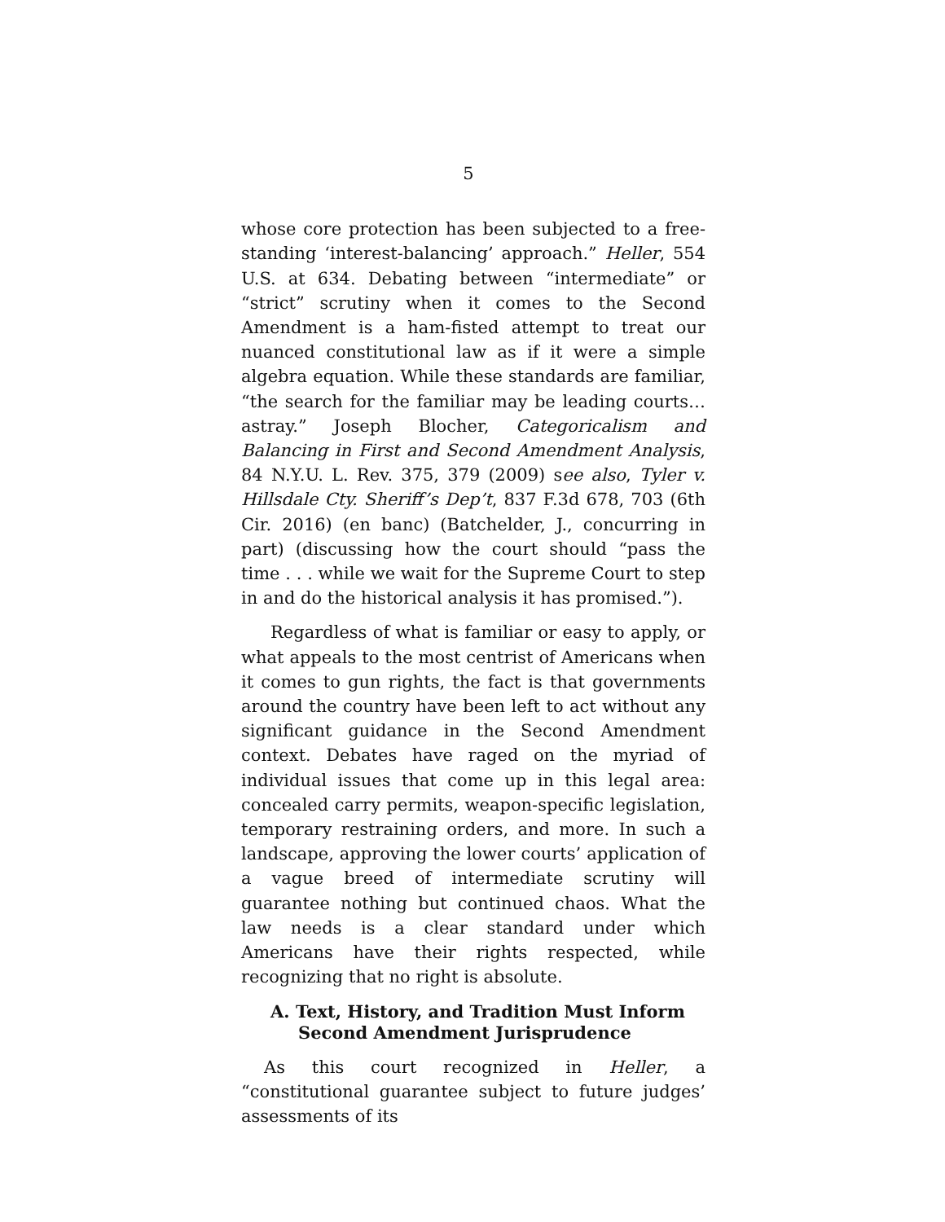5
whose core protection has been subjected to a free-standing ‘interest-balancing’ approach.” Heller, 554 U.S. at 634. Debating between “intermediate” or “strict” scrutiny when it comes to the Second Amendment is a ham-fisted attempt to treat our nuanced constitutional law as if it were a simple algebra equation. While these standards are familiar, “the search for the familiar may be leading courts…astray.” Joseph Blocher, Categoricalism and Balancing in First and Second Amendment Analysis, 84 N.Y.U. L. Rev. 375, 379 (2009) see also, Tyler v. Hillsdale Cty. Sheriff’s Dep’t, 837 F.3d 678, 703 (6th Cir. 2016) (en banc) (Batchelder, J., concurring in part) (discussing how the court should “pass the time . . . while we wait for the Supreme Court to step in and do the historical analysis it has promised.”).
Regardless of what is familiar or easy to apply, or what appeals to the most centrist of Americans when it comes to gun rights, the fact is that governments around the country have been left to act without any significant guidance in the Second Amendment context. Debates have raged on the myriad of individual issues that come up in this legal area: concealed carry permits, weapon-specific legislation, temporary restraining orders, and more. In such a landscape, approving the lower courts’ application of a vague breed of intermediate scrutiny will guarantee nothing but continued chaos. What the law needs is a clear standard under which Americans have their rights respected, while recognizing that no right is absolute.
A. Text, History, and Tradition Must Inform Second Amendment Jurisprudence
As this court recognized in Heller, a “constitutional guarantee subject to future judges’ assessments of its